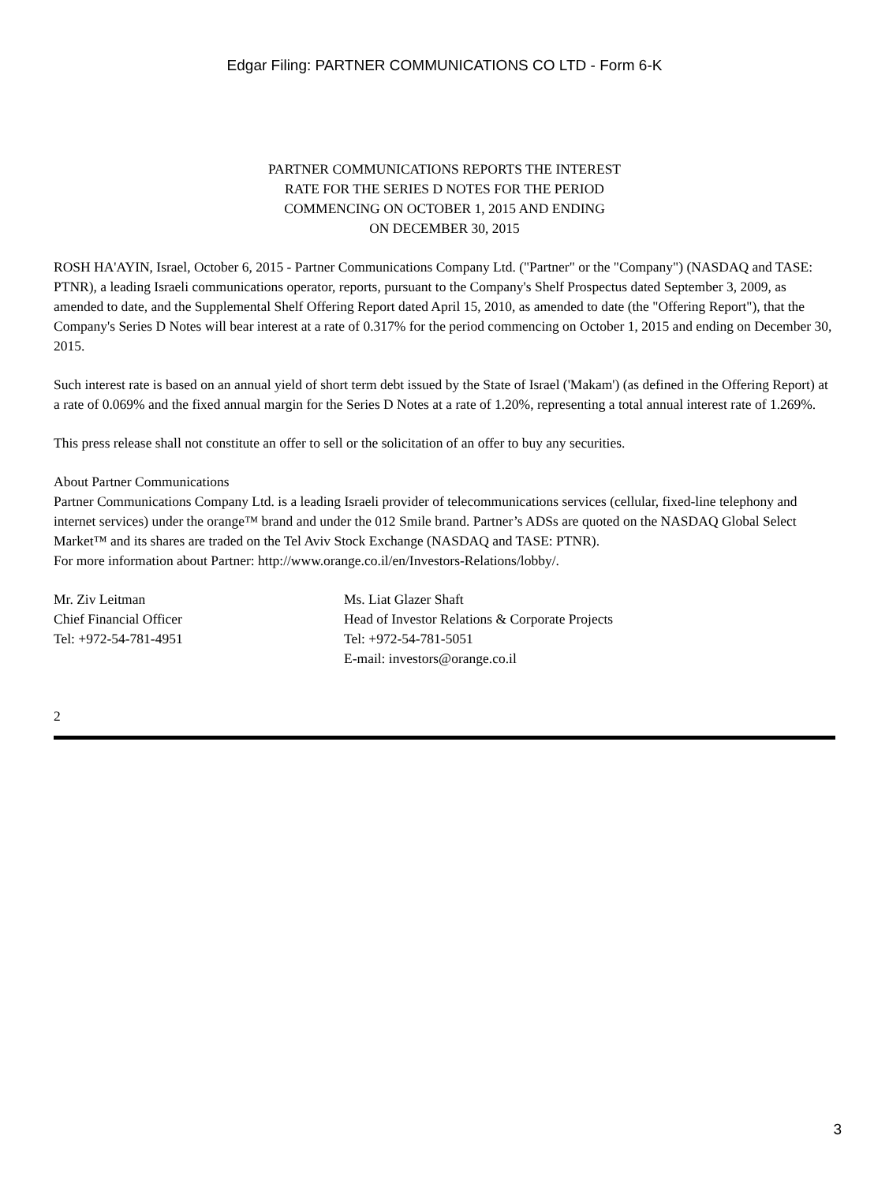Edgar Filing: PARTNER COMMUNICATIONS CO LTD - Form 6-K
PARTNER COMMUNICATIONS REPORTS THE INTEREST
RATE FOR THE SERIES D NOTES FOR THE PERIOD
COMMENCING ON OCTOBER 1, 2015 AND ENDING
ON DECEMBER 30, 2015
ROSH HA'AYIN, Israel, October 6, 2015 - Partner Communications Company Ltd. ("Partner" or the "Company") (NASDAQ and TASE: PTNR), a leading Israeli communications operator, reports, pursuant to the Company's Shelf Prospectus dated September 3, 2009, as amended to date, and the Supplemental Shelf Offering Report dated April 15, 2010, as amended to date (the "Offering Report"), that the Company's Series D Notes will bear interest at a rate of 0.317% for the period commencing on October 1, 2015 and ending on December 30, 2015.
Such interest rate is based on an annual yield of short term debt issued by the State of Israel ('Makam') (as defined in the Offering Report) at a rate of 0.069% and the fixed annual margin for the Series D Notes at a rate of 1.20%, representing a total annual interest rate of 1.269%.
This press release shall not constitute an offer to sell or the solicitation of an offer to buy any securities.
About Partner Communications
Partner Communications Company Ltd. is a leading Israeli provider of telecommunications services (cellular, fixed-line telephony and internet services) under the orange™ brand and under the 012 Smile brand. Partner’s ADSs are quoted on the NASDAQ Global Select Market™ and its shares are traded on the Tel Aviv Stock Exchange (NASDAQ and TASE: PTNR).
For more information about Partner: http://www.orange.co.il/en/Investors-Relations/lobby/.
Mr. Ziv Leitman
Chief Financial Officer
Tel: +972-54-781-4951
Ms. Liat Glazer Shaft
Head of Investor Relations & Corporate Projects
Tel: +972-54-781-5051
E-mail: investors@orange.co.il
2
3